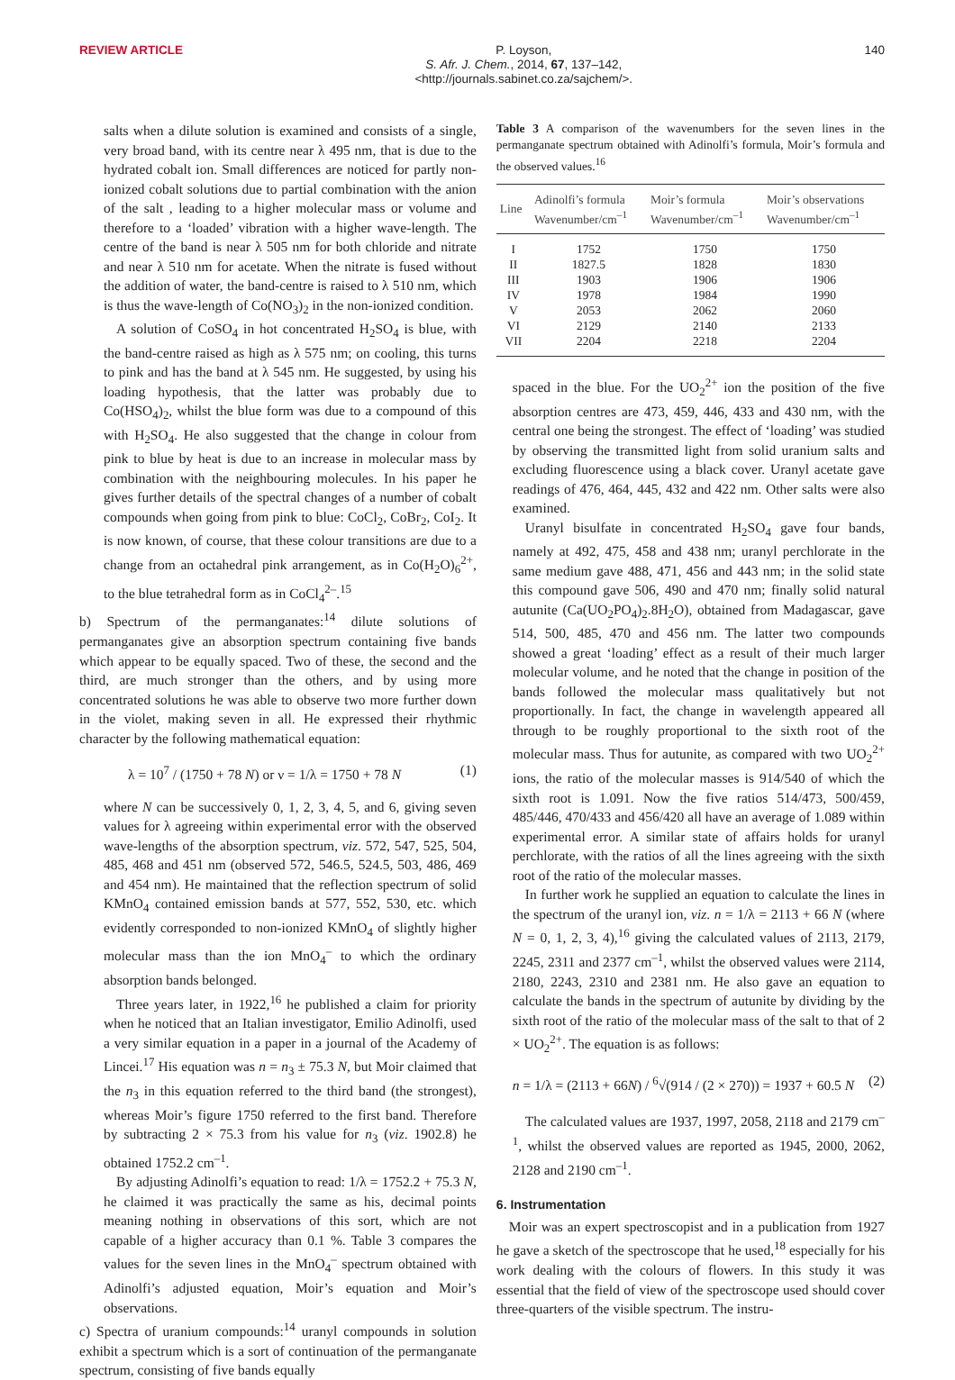REVIEW ARTICLE P. Loyson,
S. Afr. J. Chem., 2014, 67, 137–142,
<http://journals.sabinet.co.za/sajchem/>.
140
salts when a dilute solution is examined and consists of a single, very broad band, with its centre near λ 495 nm, that is due to the hydrated cobalt ion. Small differences are noticed for partly non-ionized cobalt solutions due to partial combination with the anion of the salt , leading to a higher molecular mass or volume and therefore to a ‘loaded’ vibration with a higher wave-length. The centre of the band is near λ 505 nm for both chloride and nitrate and near λ 510 nm for acetate. When the nitrate is fused without the addition of water, the band-centre is raised to λ 510 nm, which is thus the wave-length of Co(NO<sub>3</sub>)<sub>2</sub> in the non-ionized condition.
A solution of CoSO<sub>4</sub> in hot concentrated H<sub>2</sub>SO<sub>4</sub> is blue, with the band-centre raised as high as λ 575 nm; on cooling, this turns to pink and has the band at λ 545 nm. He suggested, by using his loading hypothesis, that the latter was probably due to Co(HSO<sub>4</sub>)<sub>2</sub>, whilst the blue form was due to a compound of this with H<sub>2</sub>SO<sub>4</sub>. He also suggested that the change in colour from pink to blue by heat is due to an increase in molecular mass by combination with the neighbouring molecules. In his paper he gives further details of the spectral changes of a number of cobalt compounds when going from pink to blue: CoCl<sub>2</sub>, CoBr<sub>2</sub>, CoI<sub>2</sub>. It is now known, of course, that these colour transitions are due to a change from an octahedral pink arrangement, as in Co(H<sub>2</sub>O)<sub>6</sub><sup>2+</sup>, to the blue tetrahedral form as in CoCl<sub>4</sub><sup>2–</sup>.<sup>15</sup>
b) Spectrum of the permanganates:<sup>14</sup> dilute solutions of permanganates give an absorption spectrum containing five bands which appear to be equally spaced. Two of these, the second and the third, are much stronger than the others, and by using more concentrated solutions he was able to observe two more further down in the violet, making seven in all. He expressed their rhythmic character by the following mathematical equation:
λ = 10<sup>7</sup> / (1750 + 78 N) or ν = 1/λ = 1750 + 78 N (1)
where N can be successively 0, 1, 2, 3, 4, 5, and 6, giving seven values for λ agreeing within experimental error with the observed wave-lengths of the absorption spectrum, viz. 572, 547, 525, 504, 485, 468 and 451 nm (observed 572, 546.5, 524.5, 503, 486, 469 and 454 nm). He maintained that the reflection spectrum of solid KMnO<sub>4</sub> contained emission bands at 577, 552, 530, etc. which evidently corresponded to non-ionized KMnO<sub>4</sub> of slightly higher molecular mass than the ion MnO<sub>4</sub><sup>–</sup> to which the ordinary absorption bands belonged.
Three years later, in 1922,<sup>16</sup> he published a claim for priority when he noticed that an Italian investigator, Emilio Adinolfi, used a very similar equation in a paper in a journal of the Academy of Lincei.<sup>17</sup> His equation was n = n<sub>3</sub> ± 75.3 N, but Moir claimed that the n<sub>3</sub> in this equation referred to the third band (the strongest), whereas Moir’s figure 1750 referred to the first band. Therefore by subtracting 2 × 75.3 from his value for n<sub>3</sub> (viz. 1902.8) he obtained 1752.2 cm<sup>–1</sup>.
By adjusting Adinolfi’s equation to read: 1/λ = 1752.2 + 75.3 N, he claimed it was practically the same as his, decimal points meaning nothing in observations of this sort, which are not capable of a higher accuracy than 0.1 %. Table 3 compares the values for the seven lines in the MnO<sub>4</sub><sup>–</sup> spectrum obtained with Adinolfi’s adjusted equation, Moir’s equation and Moir’s observations.
c) Spectra of uranium compounds:<sup>14</sup> uranyl compounds in solution exhibit a spectrum which is a sort of continuation of the permanganate spectrum, consisting of five bands equally
Table 3 A comparison of the wavenumbers for the seven lines in the permanganate spectrum obtained with Adinolfi’s formula, Moir’s formula and the observed values.<sup>16</sup>
| Line | Adinolfi’s formula Wavenumber/cm<sup>–1</sup> | Moir’s formula Wavenumber/cm<sup>–1</sup> | Moir’s observations Wavenumber/cm<sup>–1</sup> |
| --- | --- | --- | --- |
| I | 1752 | 1750 | 1750 |
| II | 1827.5 | 1828 | 1830 |
| III | 1903 | 1906 | 1906 |
| IV | 1978 | 1984 | 1990 |
| V | 2053 | 2062 | 2060 |
| VI | 2129 | 2140 | 2133 |
| VII | 2204 | 2218 | 2204 |
spaced in the blue. For the UO<sub>2</sub><sup>2+</sup> ion the position of the five absorption centres are 473, 459, 446, 433 and 430 nm, with the central one being the strongest. The effect of ‘loading’ was studied by observing the transmitted light from solid uranium salts and excluding fluorescence using a black cover. Uranyl acetate gave readings of 476, 464, 445, 432 and 422 nm. Other salts were also examined.
Uranyl bisulfate in concentrated H<sub>2</sub>SO<sub>4</sub> gave four bands, namely at 492, 475, 458 and 438 nm; uranyl perchlorate in the same medium gave 488, 471, 456 and 443 nm; in the solid state this compound gave 506, 490 and 470 nm; finally solid natural autunite (Ca(UO<sub>2</sub>PO<sub>4</sub>)<sub>2</sub>.8H<sub>2</sub>O), obtained from Madagascar, gave 514, 500, 485, 470 and 456 nm. The latter two compounds showed a great ‘loading’ effect as a result of their much larger molecular volume, and he noted that the change in position of the bands followed the molecular mass qualitatively but not proportionally. In fact, the change in wavelength appeared all through to be roughly proportional to the sixth root of the molecular mass. Thus for autunite, as compared with two UO<sub>2</sub><sup>2+</sup> ions, the ratio of the molecular masses is 914/540 of which the sixth root is 1.091. Now the five ratios 514/473, 500/459, 485/446, 470/433 and 456/420 all have an average of 1.089 within experimental error. A similar state of affairs holds for uranyl perchlorate, with the ratios of all the lines agreeing with the sixth root of the ratio of the molecular masses.
In further work he supplied an equation to calculate the lines in the spectrum of the uranyl ion, viz. n = 1/λ = 2113 + 66 N (where N = 0, 1, 2, 3, 4),<sup>16</sup> giving the calculated values of 2113, 2179, 2245, 2311 and 2377 cm<sup>–1</sup>, whilst the observed values were 2114, 2180, 2243, 2310 and 2381 nm. He also gave an equation to calculate the bands in the spectrum of autunite by dividing by the sixth root of the ratio of the molecular mass of the salt to that of 2 × UO<sub>2</sub><sup>2+</sup>. The equation is as follows:
n = 1/λ = (2113 + 66N) / <sup>6</sup>√(914 / (2 × 270)) = 1937 + 60.5 N (2)
The calculated values are 1937, 1997, 2058, 2118 and 2179 cm<sup>–1</sup>, whilst the observed values are reported as 1945, 2000, 2062, 2128 and 2190 cm<sup>–1</sup>.
6. Instrumentation
Moir was an expert spectroscopist and in a publication from 1927 he gave a sketch of the spectroscope that he used,<sup>18</sup> especially for his work dealing with the colours of flowers. In this study it was essential that the field of view of the spectroscope used should cover three-quarters of the visible spectrum. The instru-